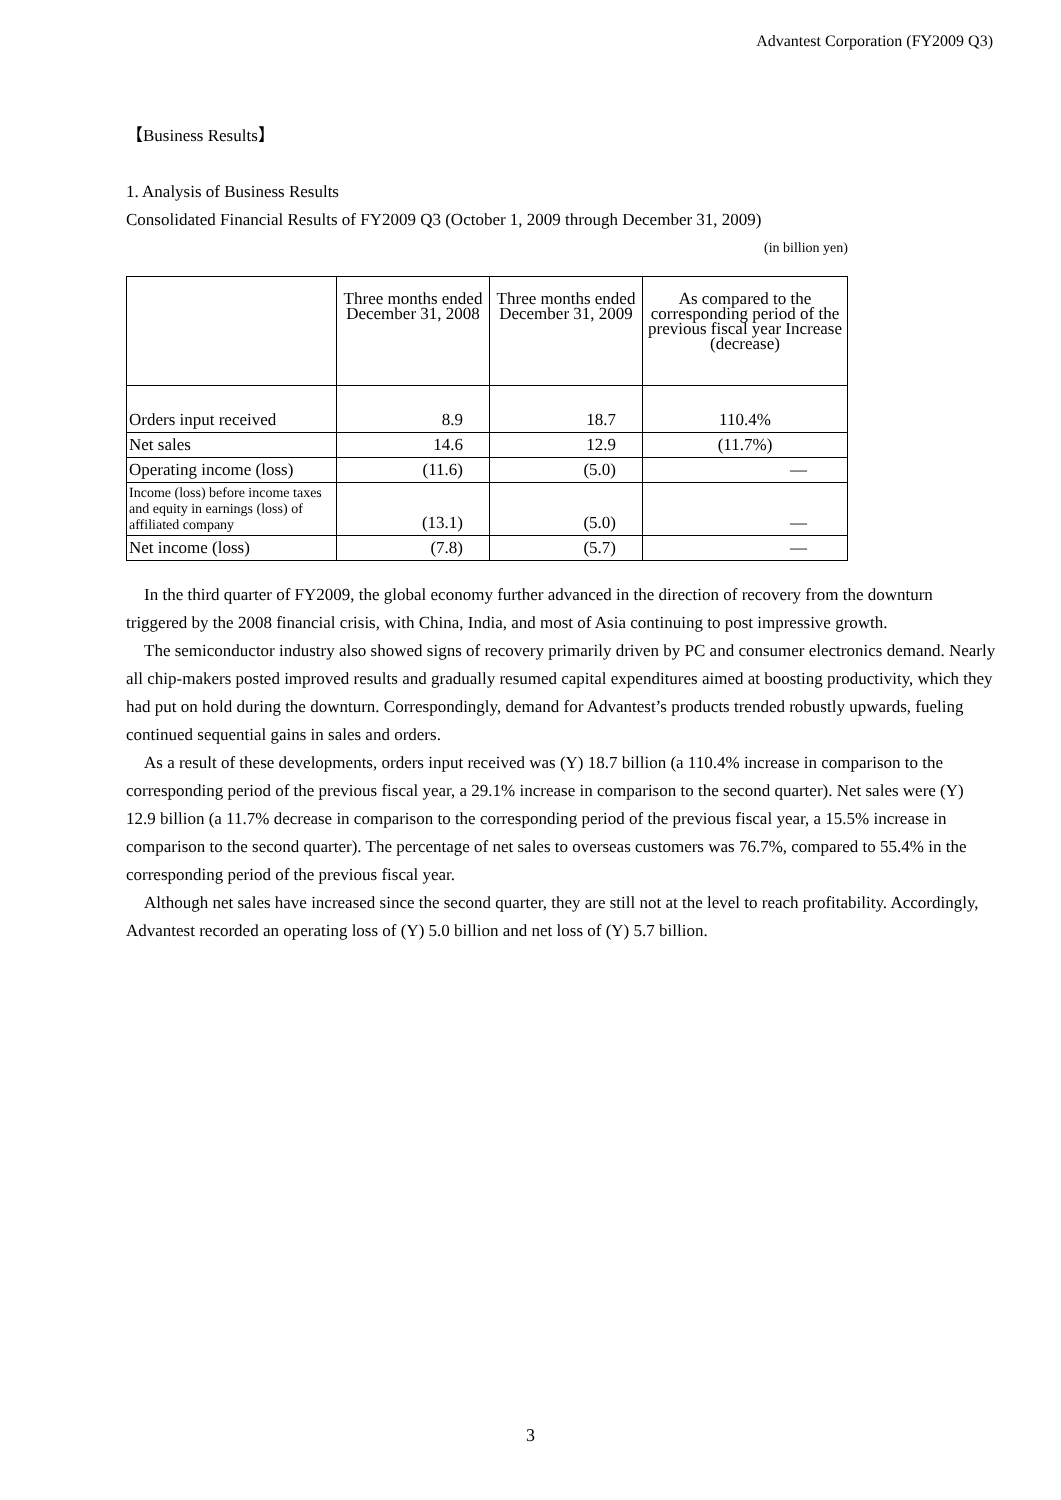Advantest Corporation (FY2009 Q3)
【Business Results】
1. Analysis of Business Results
Consolidated Financial Results of FY2009 Q3 (October 1, 2009 through December 31, 2009)
(in billion yen)
| | Three months ended December 31, 2008 | Three months ended December 31, 2009 | As compared to the corresponding period of the previous fiscal year Increase (decrease) |
| --- | --- | --- | --- |
| Orders input received | 8.9 | 18.7 | 110.4% |
| Net sales | 14.6 | 12.9 | (11.7%) |
| Operating income (loss) | (11.6) | (5.0) | — |
| Income (loss) before income taxes and equity in earnings (loss) of affiliated company | (13.1) | (5.0) | — |
| Net income (loss) | (7.8) | (5.7) | — |
In the third quarter of FY2009, the global economy further advanced in the direction of recovery from the downturn triggered by the 2008 financial crisis, with China, India, and most of Asia continuing to post impressive growth.
The semiconductor industry also showed signs of recovery primarily driven by PC and consumer electronics demand. Nearly all chip-makers posted improved results and gradually resumed capital expenditures aimed at boosting productivity, which they had put on hold during the downturn. Correspondingly, demand for Advantest’s products trended robustly upwards, fueling continued sequential gains in sales and orders.
As a result of these developments, orders input received was (Y) 18.7 billion (a 110.4% increase in comparison to the corresponding period of the previous fiscal year, a 29.1% increase in comparison to the second quarter). Net sales were (Y) 12.9 billion (a 11.7% decrease in comparison to the corresponding period of the previous fiscal year, a 15.5% increase in comparison to the second quarter). The percentage of net sales to overseas customers was 76.7%, compared to 55.4% in the corresponding period of the previous fiscal year.
Although net sales have increased since the second quarter, they are still not at the level to reach profitability. Accordingly, Advantest recorded an operating loss of (Y) 5.0 billion and net loss of (Y) 5.7 billion.
3